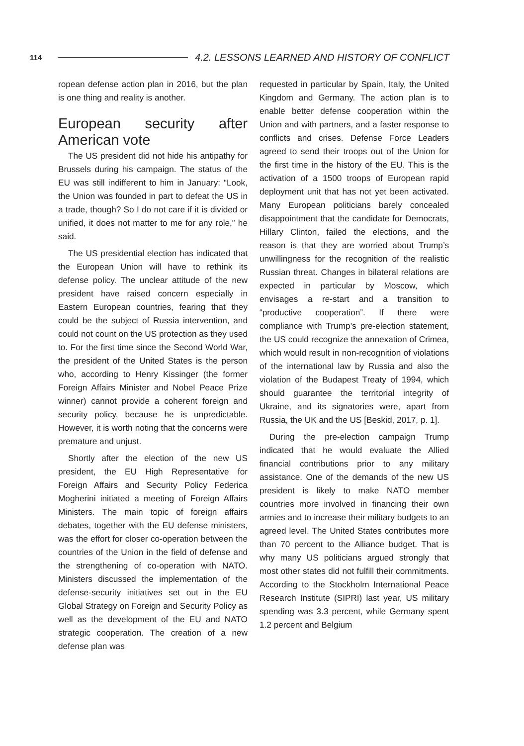114 4.2. LESSONS LEARNED AND HISTORY OF CONFLICT
ropean defense action plan in 2016, but the plan is one thing and reality is another.
European security after American vote
The US president did not hide his antipathy for Brussels during his campaign. The status of the EU was still indifferent to him in January: “Look, the Union was founded in part to defeat the US in a trade, though? So I do not care if it is divided or unified, it does not matter to me for any role,” he said.
The US presidential election has indicated that the European Union will have to rethink its defense policy. The unclear attitude of the new president have raised concern especially in Eastern European countries, fearing that they could be the subject of Russia intervention, and could not count on the US protection as they used to. For the first time since the Second World War, the president of the United States is the person who, according to Henry Kissinger (the former Foreign Affairs Minister and Nobel Peace Prize winner) cannot provide a coherent foreign and security policy, because he is unpredictable. However, it is worth noting that the concerns were premature and unjust.
Shortly after the election of the new US president, the EU High Representative for Foreign Affairs and Security Policy Federica Mogherini initiated a meeting of Foreign Affairs Ministers. The main topic of foreign affairs debates, together with the EU defense ministers, was the effort for closer co-operation between the countries of the Union in the field of defense and the strengthening of co-operation with NATO. Ministers discussed the implementation of the defense-security initiatives set out in the EU Global Strategy on Foreign and Security Policy as well as the development of the EU and NATO strategic cooperation. The creation of a new defense plan was
requested in particular by Spain, Italy, the United Kingdom and Germany. The action plan is to enable better defense cooperation within the Union and with partners, and a faster response to conflicts and crises. Defense Force Leaders agreed to send their troops out of the Union for the first time in the history of the EU. This is the activation of a 1500 troops of European rapid deployment unit that has not yet been activated. Many European politicians barely concealed disappointment that the candidate for Democrats, Hillary Clinton, failed the elections, and the reason is that they are worried about Trump’s unwillingness for the recognition of the realistic Russian threat. Changes in bilateral relations are expected in particular by Moscow, which envisages a re-start and a transition to “productive cooperation”. If there were compliance with Trump’s pre-election statement, the US could recognize the annexation of Crimea, which would result in non-recognition of violations of the international law by Russia and also the violation of the Budapest Treaty of 1994, which should guarantee the territorial integrity of Ukraine, and its signatories were, apart from Russia, the UK and the US [Beskid, 2017, p. 1].
During the pre-election campaign Trump indicated that he would evaluate the Allied financial contributions prior to any military assistance. One of the demands of the new US president is likely to make NATO member countries more involved in financing their own armies and to increase their military budgets to an agreed level. The United States contributes more than 70 percent to the Alliance budget. That is why many US politicians argued strongly that most other states did not fulfill their commitments. According to the Stockholm International Peace Research Institute (SIPRI) last year, US military spending was 3.3 percent, while Germany spent 1.2 percent and Belgium